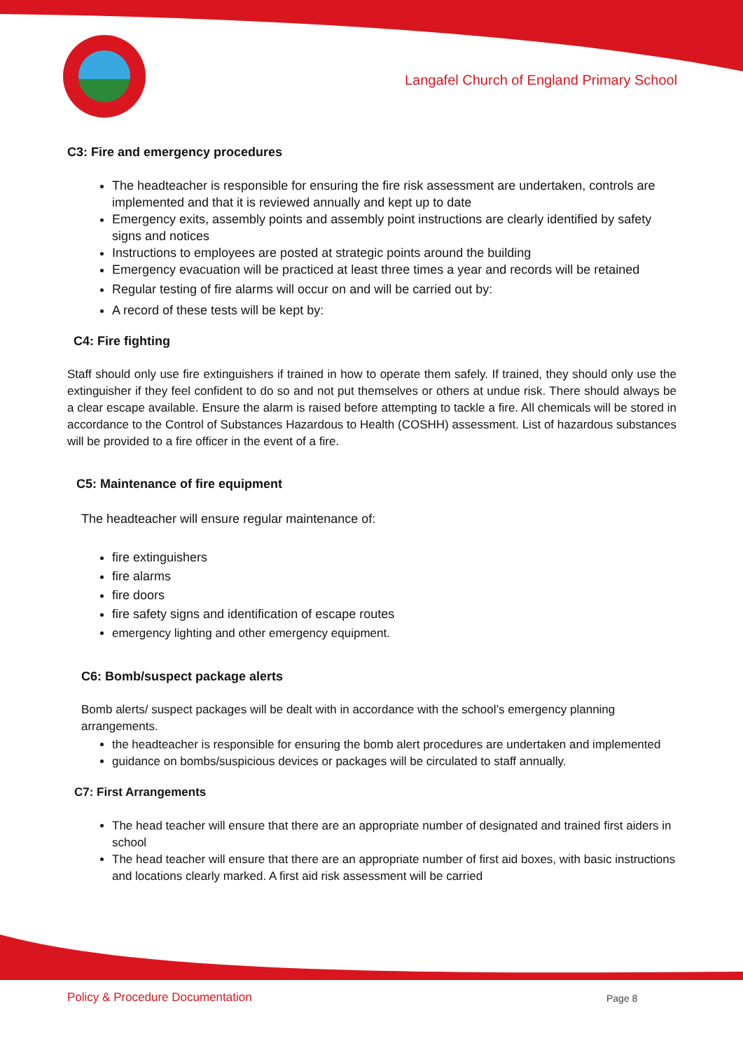Langafel Church of England Primary School
C3: Fire and emergency procedures
The headteacher is responsible for ensuring the fire risk assessment are undertaken, controls are implemented and that it is reviewed annually and kept up to date
Emergency exits, assembly points and assembly point instructions are clearly identified by safety signs and notices
Instructions to employees are posted at strategic points around the building
Emergency evacuation will be practiced at least three times a year and records will be retained
Regular testing of fire alarms will occur on and will be carried out by:
A record of these tests will be kept by:
C4: Fire fighting
Staff should only use fire extinguishers if trained in how to operate them safely. If trained, they should only use the extinguisher if they feel confident to do so and not put themselves or others at undue risk. There should always be a clear escape available. Ensure the alarm is raised before attempting to tackle a fire. All chemicals will be stored in accordance to the Control of Substances Hazardous to Health (COSHH) assessment. List of hazardous substances will be provided to a fire officer in the event of a fire.
C5: Maintenance of fire equipment
The headteacher will ensure regular maintenance of:
fire extinguishers
fire alarms
fire doors
fire safety signs and identification of escape routes
emergency lighting and other emergency equipment.
C6: Bomb/suspect package alerts
Bomb alerts/ suspect packages will be dealt with in accordance with the school’s emergency planning arrangements.
the headteacher is responsible for ensuring the bomb alert procedures are undertaken and implemented
guidance on bombs/suspicious devices or packages will be circulated to staff annually.
C7: First Arrangements
The head teacher will ensure that there are an appropriate number of designated and trained first aiders in school
The head teacher will ensure that there are an appropriate number of first aid boxes, with basic instructions and locations clearly marked. A first aid risk assessment will be carried
Policy & Procedure Documentation
Page 8